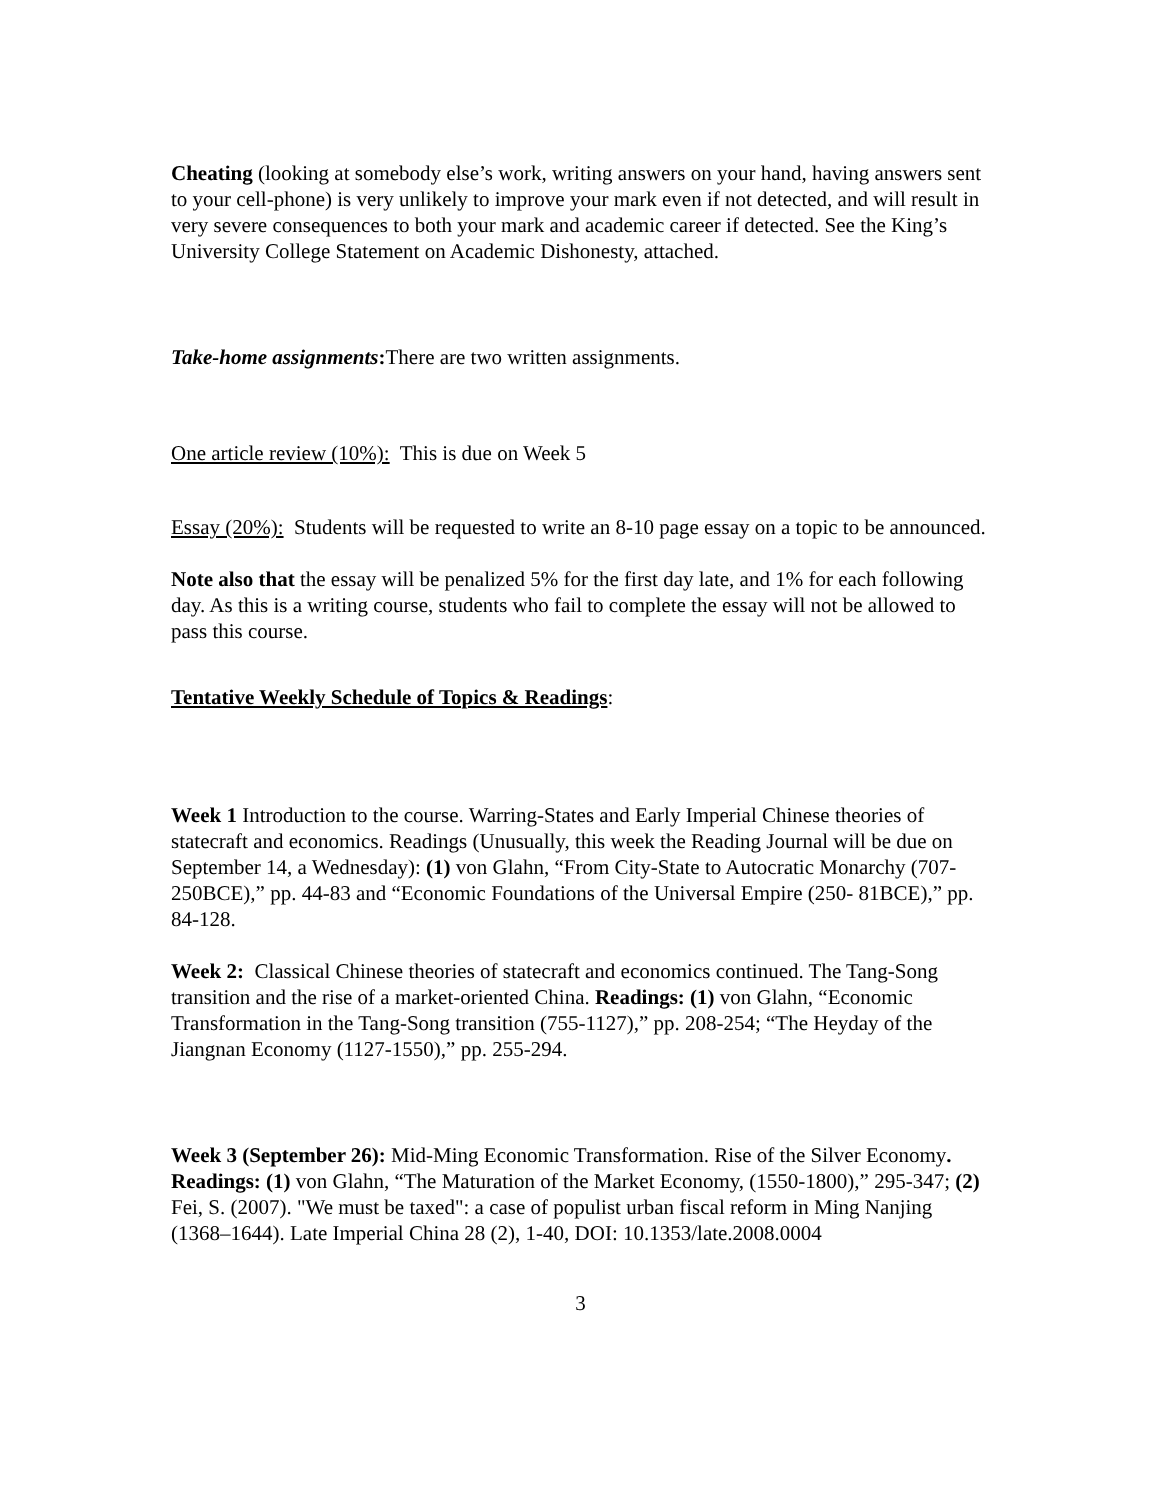Cheating (looking at somebody else’s work, writing answers on your hand, having answers sent to your cell-phone) is very unlikely to improve your mark even if not detected, and will result in very severe consequences to both your mark and academic career if detected. See the King’s University College Statement on Academic Dishonesty, attached.
Take-home assignments: There are two written assignments.
One article review (10%): This is due on Week 5
Essay (20%): Students will be requested to write an 8-10 page essay on a topic to be announced.
Note also that the essay will be penalized 5% for the first day late, and 1% for each following day. As this is a writing course, students who fail to complete the essay will not be allowed to pass this course.
Tentative Weekly Schedule of Topics & Readings:
Week 1 Introduction to the course. Warring-States and Early Imperial Chinese theories of statecraft and economics. Readings (Unusually, this week the Reading Journal will be due on September 14, a Wednesday): (1) von Glahn, “From City-State to Autocratic Monarchy (707- 250BCE),” pp. 44-83 and “Economic Foundations of the Universal Empire (250- 81BCE),” pp. 84-128.
Week 2: Classical Chinese theories of statecraft and economics continued. The Tang-Song transition and the rise of a market-oriented China. Readings: (1) von Glahn, “Economic Transformation in the Tang-Song transition (755-1127),” pp. 208-254; “The Heyday of the Jiangnan Economy (1127-1550),” pp. 255-294.
Week 3 (September 26): Mid-Ming Economic Transformation. Rise of the Silver Economy. Readings: (1) von Glahn, “The Maturation of the Market Economy, (1550-1800),” 295-347; (2) Fei, S. (2007). "We must be taxed": a case of populist urban fiscal reform in Ming Nanjing (1368–1644). Late Imperial China 28 (2), 1-40, DOI: 10.1353/late.2008.0004
3